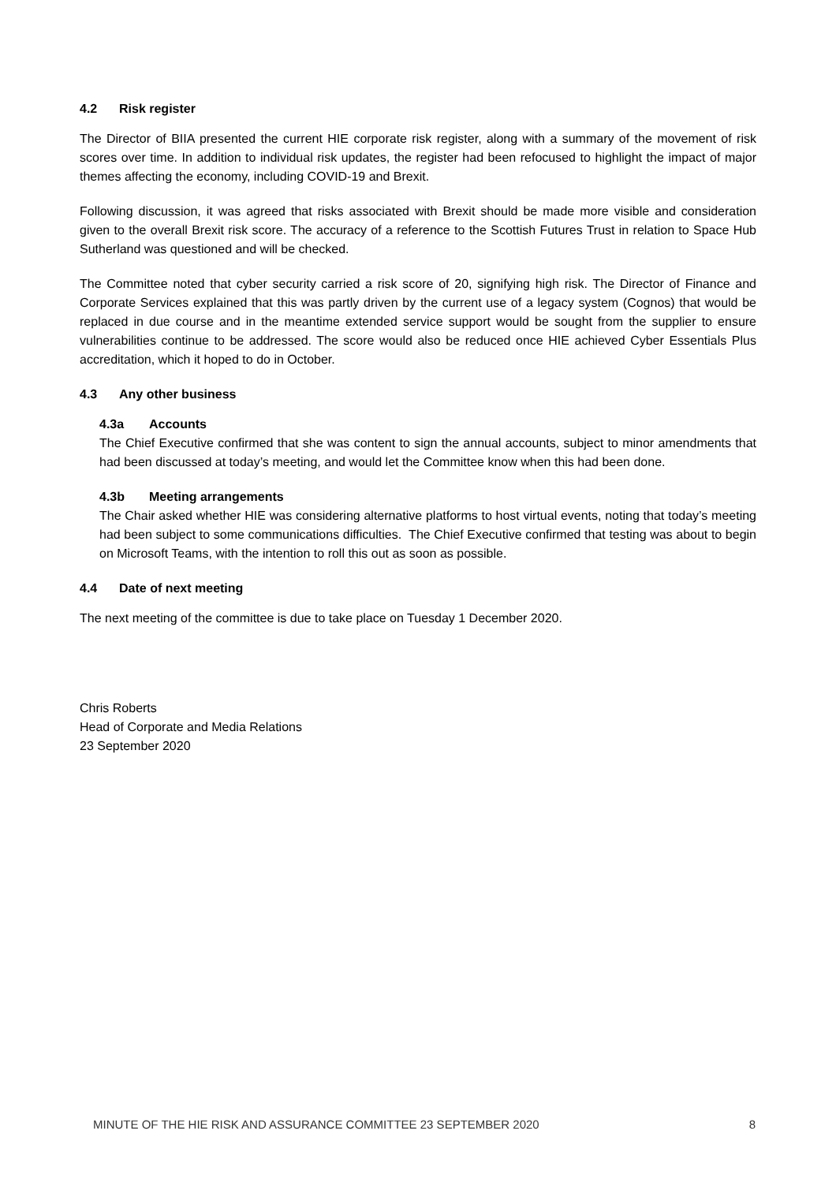4.2 Risk register
The Director of BIIA presented the current HIE corporate risk register, along with a summary of the movement of risk scores over time. In addition to individual risk updates, the register had been refocused to highlight the impact of major themes affecting the economy, including COVID-19 and Brexit.
Following discussion, it was agreed that risks associated with Brexit should be made more visible and consideration given to the overall Brexit risk score. The accuracy of a reference to the Scottish Futures Trust in relation to Space Hub Sutherland was questioned and will be checked.
The Committee noted that cyber security carried a risk score of 20, signifying high risk. The Director of Finance and Corporate Services explained that this was partly driven by the current use of a legacy system (Cognos) that would be replaced in due course and in the meantime extended service support would be sought from the supplier to ensure vulnerabilities continue to be addressed. The score would also be reduced once HIE achieved Cyber Essentials Plus accreditation, which it hoped to do in October.
4.3 Any other business
4.3a Accounts
The Chief Executive confirmed that she was content to sign the annual accounts, subject to minor amendments that had been discussed at today’s meeting, and would let the Committee know when this had been done.
4.3b Meeting arrangements
The Chair asked whether HIE was considering alternative platforms to host virtual events, noting that today’s meeting had been subject to some communications difficulties. The Chief Executive confirmed that testing was about to begin on Microsoft Teams, with the intention to roll this out as soon as possible.
4.4 Date of next meeting
The next meeting of the committee is due to take place on Tuesday 1 December 2020.
Chris Roberts
Head of Corporate and Media Relations
23 September 2020
MINUTE OF THE HIE RISK AND ASSURANCE COMMITTEE 23 SEPTEMBER 2020 8